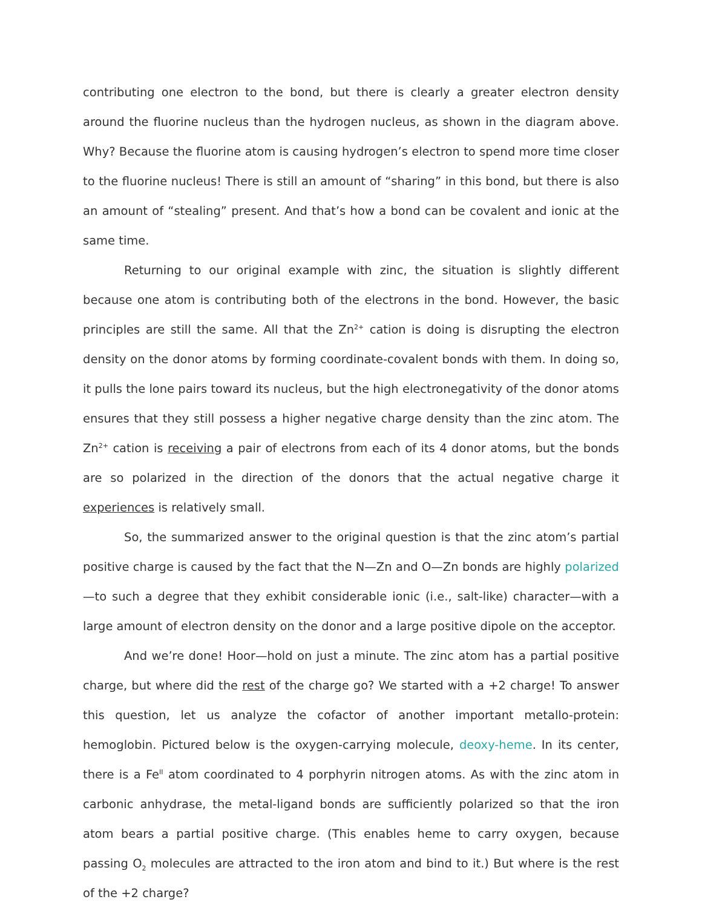contributing one electron to the bond, but there is clearly a greater electron density around the fluorine nucleus than the hydrogen nucleus, as shown in the diagram above. Why? Because the fluorine atom is causing hydrogen’s electron to spend more time closer to the fluorine nucleus! There is still an amount of “sharing” in this bond, but there is also an amount of “stealing” present. And that’s how a bond can be covalent and ionic at the same time.
Returning to our original example with zinc, the situation is slightly different because one atom is contributing both of the electrons in the bond. However, the basic principles are still the same. All that the Zn<sup>2+</sup> cation is doing is disrupting the electron density on the donor atoms by forming coordinate-covalent bonds with them. In doing so, it pulls the lone pairs toward its nucleus, but the high electronegativity of the donor atoms ensures that they still possess a higher negative charge density than the zinc atom. The Zn<sup>2+</sup> cation is receiving a pair of electrons from each of its 4 donor atoms, but the bonds are so polarized in the direction of the donors that the actual negative charge it experiences is relatively small.
So, the summarized answer to the original question is that the zinc atom’s partial positive charge is caused by the fact that the N—Zn and O—Zn bonds are highly polarized—to such a degree that they exhibit considerable ionic (i.e., salt-like) character—with a large amount of electron density on the donor and a large positive dipole on the acceptor.
And we’re done! Hoor—hold on just a minute. The zinc atom has a partial positive charge, but where did the rest of the charge go? We started with a +2 charge! To answer this question, let us analyze the cofactor of another important metallo-protein: hemoglobin. Pictured below is the oxygen-carrying molecule, deoxy-heme. In its center, there is a Fe<sup>II</sup> atom coordinated to 4 porphyrin nitrogen atoms. As with the zinc atom in carbonic anhydrase, the metal-ligand bonds are sufficiently polarized so that the iron atom bears a partial positive charge. (This enables heme to carry oxygen, because passing O<sub>2</sub> molecules are attracted to the iron atom and bind to it.) But where is the rest of the +2 charge?